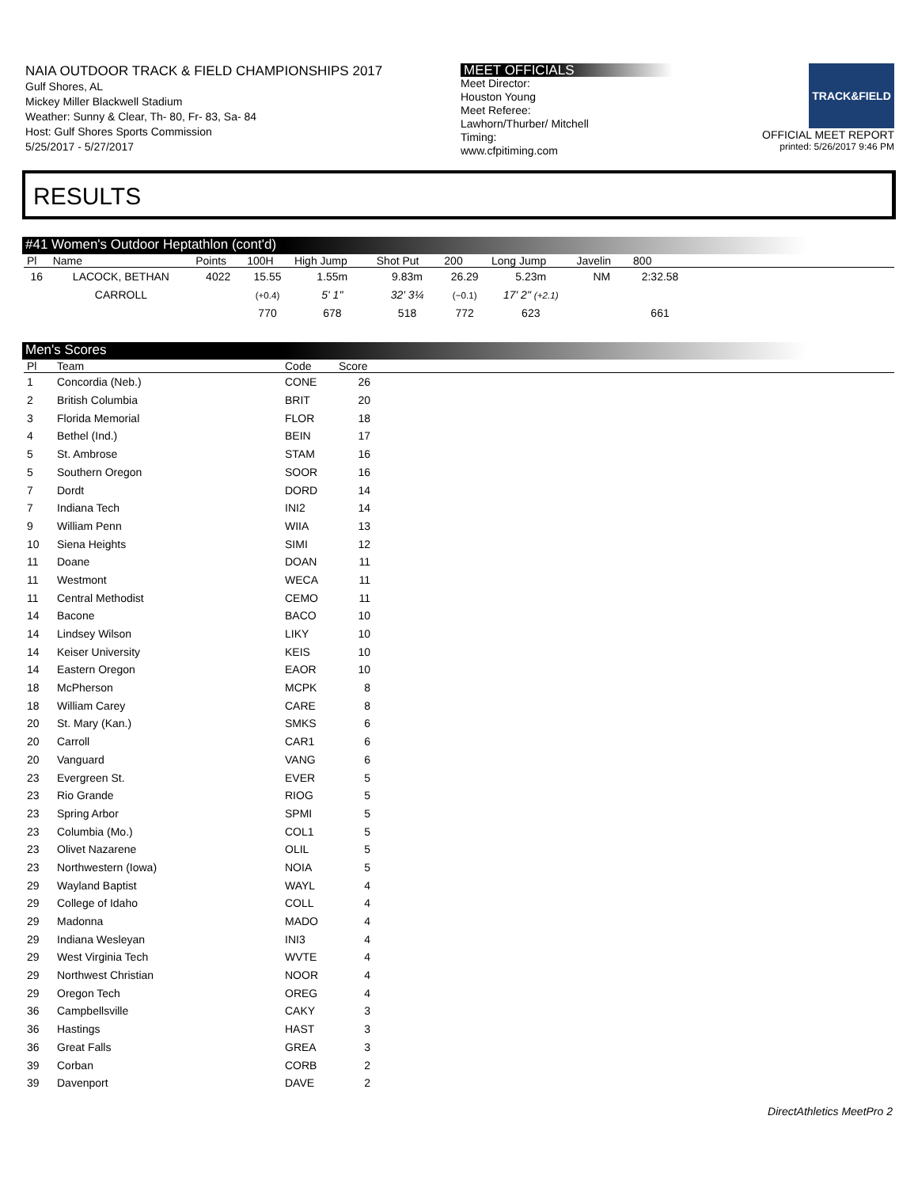NAIA OUTDOOR TRACK & FIELD CHAMPIONSHIPS 2017
Gulf Shores, AL
Mickey Miller Blackwell Stadium
Weather: Sunny & Clear, Th- 80, Fr- 83, Sa- 84
Host: Gulf Shores Sports Commission
5/25/2017 - 5/27/2017
MEET OFFICIALS
Meet Director:
Houston Young
Meet Referee:
Lawhorn/Thurber/ Mitchell
Timing:
www.cfpitiming.com
TRACK&FIELD
OFFICIAL MEET REPORT
printed: 5/26/2017 9:46 PM
RESULTS
#41 Women's Outdoor Heptathlon (cont'd)
| Pl | Name | Points | 100H | High Jump | Shot Put | 200 | Long Jump | Javelin | 800 | |
| --- | --- | --- | --- | --- | --- | --- | --- | --- | --- | --- |
| 16 | LACOCK, BETHAN | 4022 | 15.55 | 1.55m | 9.83m | 26.29 | 5.23m | NM | 2:32.58 | |
| | CARROLL | | (+0.4) | 5' 1" | 32' 3¼ | (−0.1) | 17' 2" (+2.1) | | | |
| | | | 770 | 678 | 518 | 772 | 623 | | 661 | |
Men's Scores
| Pl | Team | Code | Score | |
| --- | --- | --- | --- | --- |
| 1 | Concordia (Neb.) | CONE | 26 | |
| 2 | British Columbia | BRIT | 20 | |
| 3 | Florida Memorial | FLOR | 18 | |
| 4 | Bethel (Ind.) | BEIN | 17 | |
| 5 | St. Ambrose | STAM | 16 | |
| 5 | Southern Oregon | SOOR | 16 | |
| 7 | Dordt | DORD | 14 | |
| 7 | Indiana Tech | INI2 | 14 | |
| 9 | William Penn | WIIA | 13 | |
| 10 | Siena Heights | SIMI | 12 | |
| 11 | Doane | DOAN | 11 | |
| 11 | Westmont | WECA | 11 | |
| 11 | Central Methodist | CEMO | 11 | |
| 14 | Bacone | BACO | 10 | |
| 14 | Lindsey Wilson | LIKY | 10 | |
| 14 | Keiser University | KEIS | 10 | |
| 14 | Eastern Oregon | EAOR | 10 | |
| 18 | McPherson | MCPK | 8 | |
| 18 | William Carey | CARE | 8 | |
| 20 | St. Mary (Kan.) | SMKS | 6 | |
| 20 | Carroll | CAR1 | 6 | |
| 20 | Vanguard | VANG | 6 | |
| 23 | Evergreen St. | EVER | 5 | |
| 23 | Rio Grande | RIOG | 5 | |
| 23 | Spring Arbor | SPMI | 5 | |
| 23 | Columbia (Mo.) | COL1 | 5 | |
| 23 | Olivet Nazarene | OLIL | 5 | |
| 23 | Northwestern (Iowa) | NOIA | 5 | |
| 29 | Wayland Baptist | WAYL | 4 | |
| 29 | College of Idaho | COLL | 4 | |
| 29 | Madonna | MADO | 4 | |
| 29 | Indiana Wesleyan | INI3 | 4 | |
| 29 | West Virginia Tech | WVTE | 4 | |
| 29 | Northwest Christian | NOOR | 4 | |
| 29 | Oregon Tech | OREG | 4 | |
| 36 | Campbellsville | CAKY | 3 | |
| 36 | Hastings | HAST | 3 | |
| 36 | Great Falls | GREA | 3 | |
| 39 | Corban | CORB | 2 | |
| 39 | Davenport | DAVE | 2 | |
DirectAthletics MeetPro 2